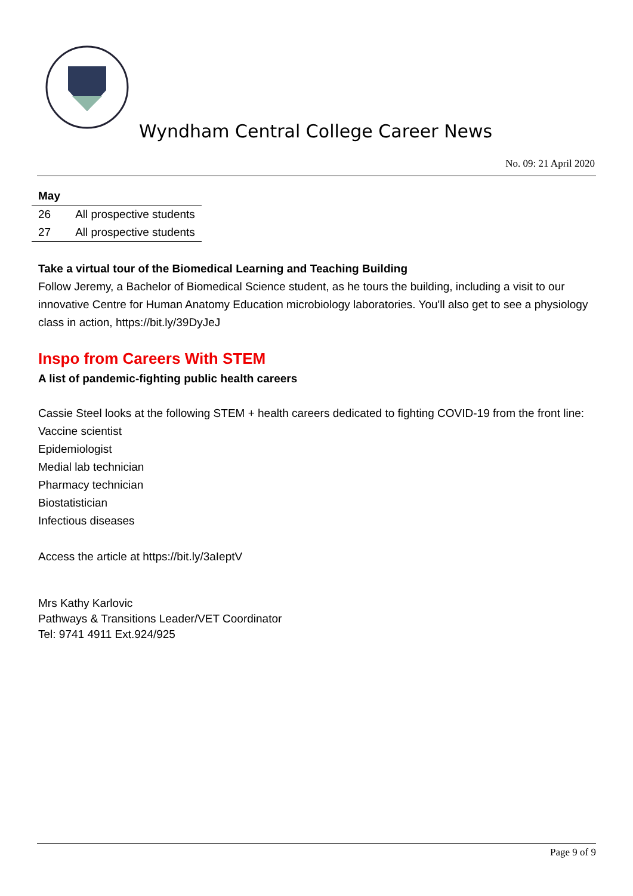Wyndham Central College Career News
No. 09: 21 April 2020
| May | |
| --- | --- |
| 26 | All prospective students |
| 27 | All prospective students |
Take a virtual tour of the Biomedical Learning and Teaching Building
Follow Jeremy, a Bachelor of Biomedical Science student, as he tours the building, including a visit to our innovative Centre for Human Anatomy Education microbiology laboratories. You'll also get to see a physiology class in action, https://bit.ly/39DyJeJ
Inspo from Careers With STEM
A list of pandemic-fighting public health careers
Cassie Steel looks at the following STEM + health careers dedicated to fighting COVID-19 from the front line:
Vaccine scientist
Epidemiologist
Medial lab technician
Pharmacy technician
Biostatistician
Infectious diseases
Access the article at https://bit.ly/3aIeptV
Mrs Kathy Karlovic
Pathways & Transitions Leader/VET Coordinator
Tel: 9741 4911 Ext.924/925
Page 9 of 9